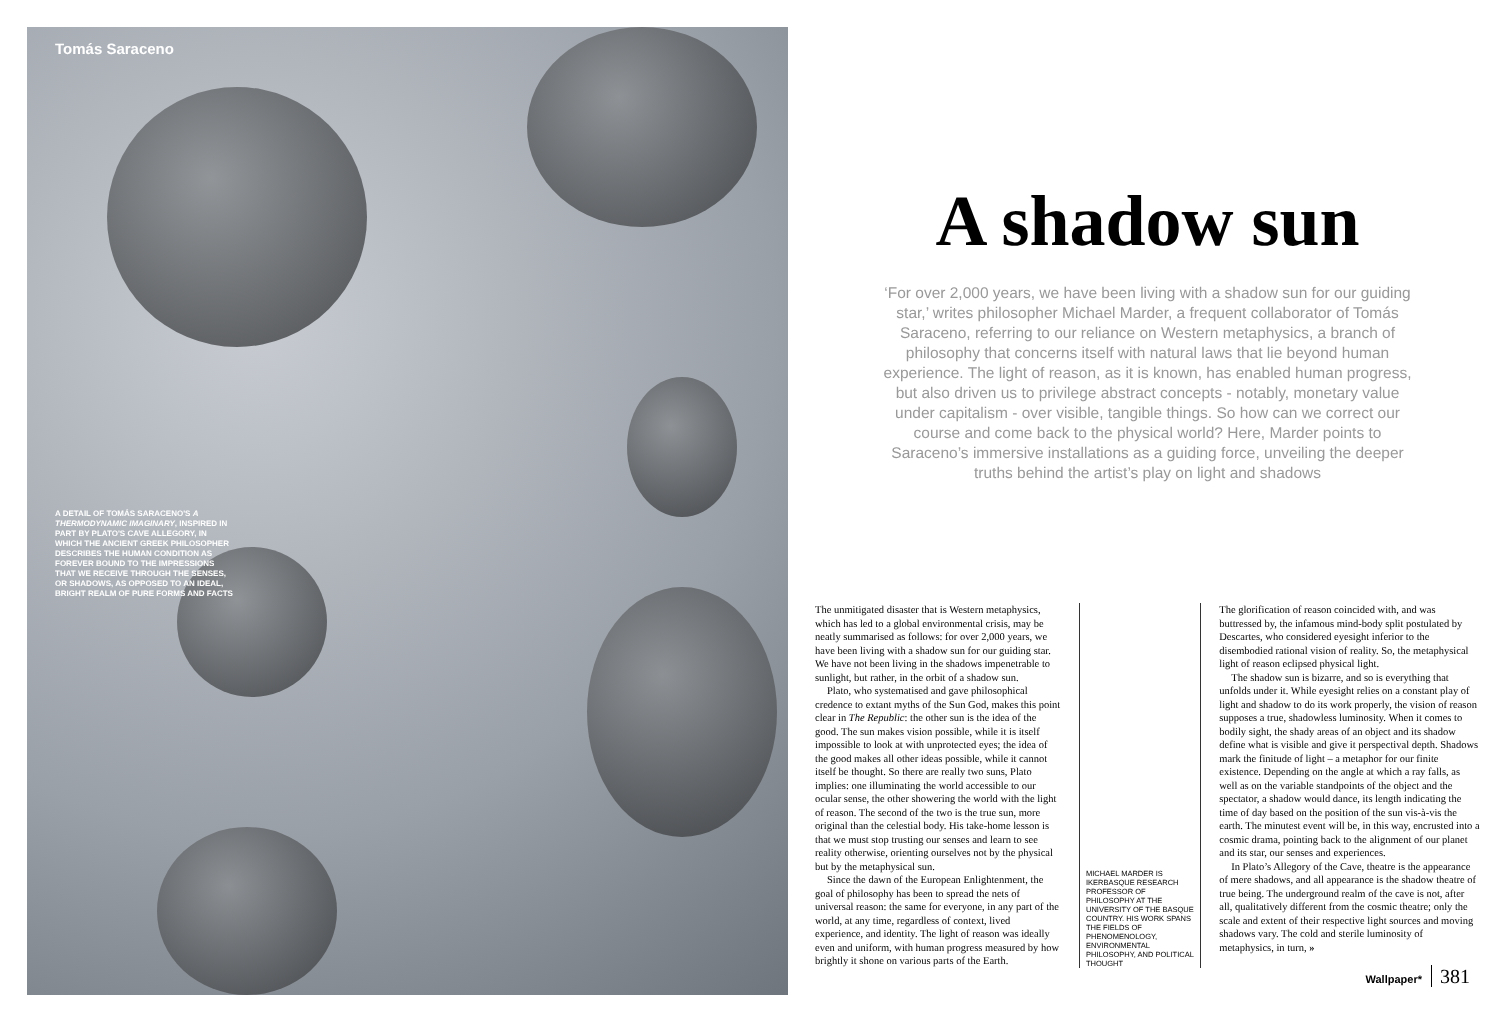Tomás Saraceno
A DETAIL OF TOMÁS SARACENO'S A THERMODYNAMIC IMAGINARY, INSPIRED IN PART BY PLATO'S CAVE ALLEGORY, IN WHICH THE ANCIENT GREEK PHILOSOPHER DESCRIBES THE HUMAN CONDITION AS FOREVER BOUND TO THE IMPRESSIONS THAT WE RECEIVE THROUGH THE SENSES, OR SHADOWS, AS OPPOSED TO AN IDEAL, BRIGHT REALM OF PURE FORMS AND FACTS
A shadow sun
‘For over 2,000 years, we have been living with a shadow sun for our guiding star,’ writes philosopher Michael Marder, a frequent collaborator of Tomás Saraceno, referring to our reliance on Western metaphysics, a branch of philosophy that concerns itself with natural laws that lie beyond human experience. The light of reason, as it is known, has enabled human progress, but also driven us to privilege abstract concepts - notably, monetary value under capitalism - over visible, tangible things. So how can we correct our course and come back to the physical world? Here, Marder points to Saraceno’s immersive installations as a guiding force, unveiling the deeper truths behind the artist’s play on light and shadows
The unmitigated disaster that is Western metaphysics, which has led to a global environmental crisis, may be neatly summarised as follows: for over 2,000 years, we have been living with a shadow sun for our guiding star. We have not been living in the shadows impenetrable to sunlight, but rather, in the orbit of a shadow sun.
Plato, who systematised and gave philosophical credence to extant myths of the Sun God, makes this point clear in The Republic: the other sun is the idea of the good. The sun makes vision possible, while it is itself impossible to look at with unprotected eyes; the idea of the good makes all other ideas possible, while it cannot itself be thought. So there are really two suns, Plato implies: one illuminating the world accessible to our ocular sense, the other showering the world with the light of reason. The second of the two is the true sun, more original than the celestial body. His take-home lesson is that we must stop trusting our senses and learn to see reality otherwise, orienting ourselves not by the physical but by the metaphysical sun.
Since the dawn of the European Enlightenment, the goal of philosophy has been to spread the nets of universal reason: the same for everyone, in any part of the world, at any time, regardless of context, lived experience, and identity. The light of reason was ideally even and uniform, with human progress measured by how brightly it shone on various parts of the Earth.
MICHAEL MARDER IS IKERBASQUE RESEARCH PROFESSOR OF PHILOSOPHY AT THE UNIVERSITY OF THE BASQUE COUNTRY. HIS WORK SPANS THE FIELDS OF PHENOMENOLOGY, ENVIRONMENTAL PHILOSOPHY, AND POLITICAL THOUGHT
The glorification of reason coincided with, and was buttressed by, the infamous mind-body split postulated by Descartes, who considered eyesight inferior to the disembodied rational vision of reality. So, the metaphysical light of reason eclipsed physical light.
The shadow sun is bizarre, and so is everything that unfolds under it. While eyesight relies on a constant play of light and shadow to do its work properly, the vision of reason supposes a true, shadowless luminosity. When it comes to bodily sight, the shady areas of an object and its shadow define what is visible and give it perspectival depth. Shadows mark the finitude of light – a metaphor for our finite existence. Depending on the angle at which a ray falls, as well as on the variable standpoints of the object and the spectator, a shadow would dance, its length indicating the time of day based on the position of the sun vis-à-vis the earth. The minutest event will be, in this way, encrusted into a cosmic drama, pointing back to the alignment of our planet and its star, our senses and experiences.
In Plato’s Allegory of the Cave, theatre is the appearance of mere shadows, and all appearance is the shadow theatre of true being. The underground realm of the cave is not, after all, qualitatively different from the cosmic theatre; only the scale and extent of their respective light sources and moving shadows vary. The cold and sterile luminosity of metaphysics, in turn, »
Wallpaper* 381